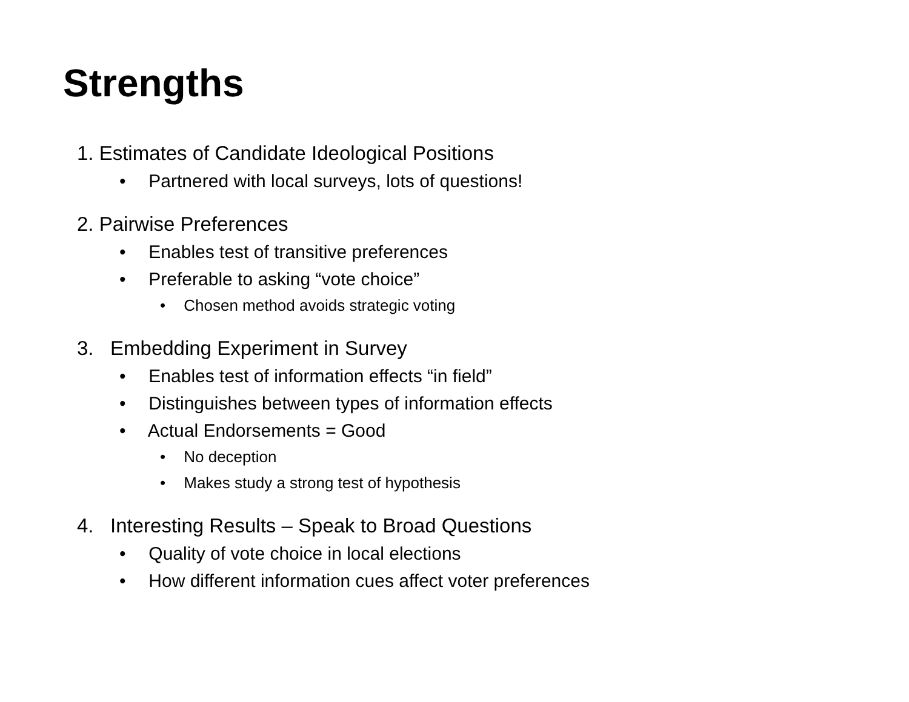Strengths
1. Estimates of Candidate Ideological Positions
• Partnered with local surveys, lots of questions!
2. Pairwise Preferences
• Enables test of transitive preferences
• Preferable to asking “vote choice”
• Chosen method avoids strategic voting
3. Embedding Experiment in Survey
• Enables test of information effects “in field”
• Distinguishes between types of information effects
• Actual Endorsements = Good
• No deception
• Makes study a strong test of hypothesis
4. Interesting Results – Speak to Broad Questions
• Quality of vote choice in local elections
• How different information cues affect voter preferences